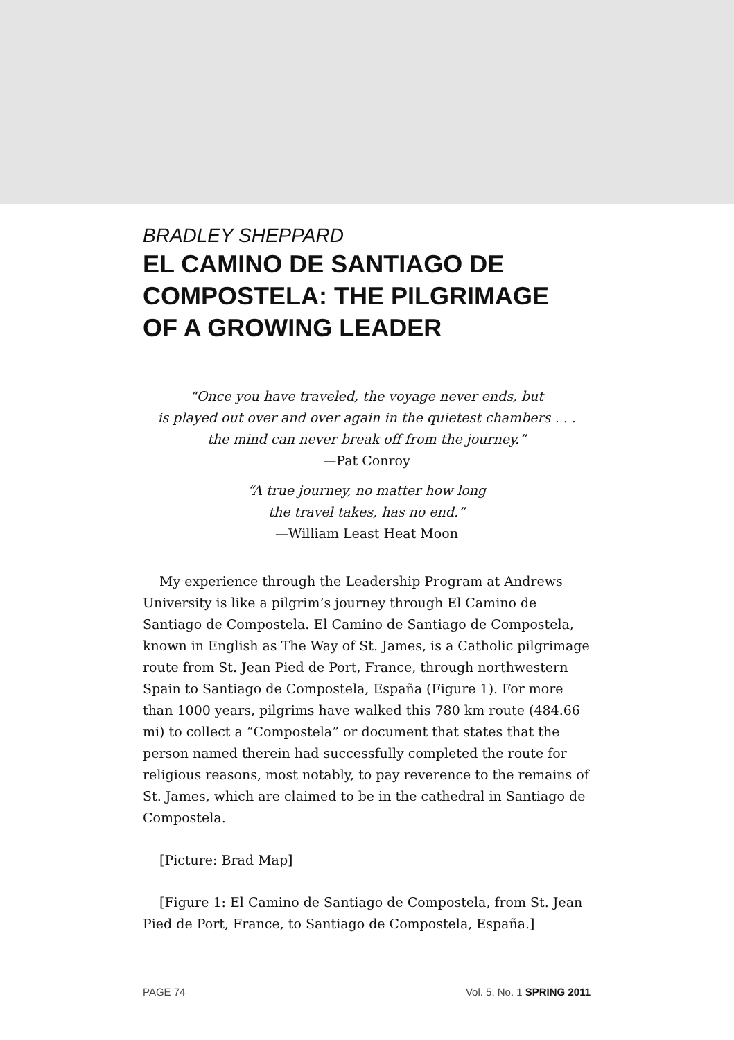BRADLEY SHEPPARD
EL CAMINO DE SANTIAGO DE
COMPOSTELA: THE PILGRIMAGE
OF A GROWING LEADER
“Once you have traveled, the voyage never ends, but
is played out over and over again in the quietest chambers . . .
the mind can never break off from the journey.”
—Pat Conroy
“A true journey, no matter how long
the travel takes, has no end.”
—William Least Heat Moon
My experience through the Leadership Program at Andrews University is like a pilgrim’s journey through El Camino de Santiago de Compostela. El Camino de Santiago de Compostela, known in English as The Way of St. James, is a Catholic pilgrimage route from St. Jean Pied de Port, France, through northwestern Spain to Santiago de Compostela, España (Figure 1). For more than 1000 years, pilgrims have walked this 780 km route (484.66 mi) to collect a “Compostela” or document that states that the person named therein had successfully completed the route for religious reasons, most notably, to pay reverence to the remains of St. James, which are claimed to be in the cathedral in Santiago de Compostela.
[Picture: Brad Map]
[Figure 1: El Camino de Santiago de Compostela, from St. Jean Pied de Port, France, to Santiago de Compostela, España.]
PAGE 74 Vol. 5, No. 1 SPRING 2011